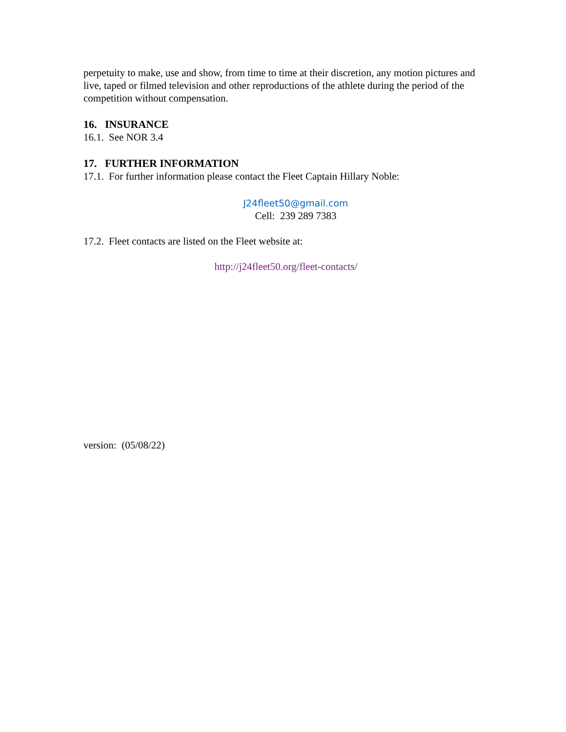perpetuity to make, use and show, from time to time at their discretion, any motion pictures and live, taped or filmed television and other reproductions of the athlete during the period of the competition without compensation.
16. INSURANCE
16.1. See NOR 3.4
17. FURTHER INFORMATION
17.1. For further information please contact the Fleet Captain Hillary Noble:
J24fleet50@gmail.com
Cell: 239 289 7383
17.2. Fleet contacts are listed on the Fleet website at:
http://j24fleet50.org/fleet-contacts/
version: (05/08/22)